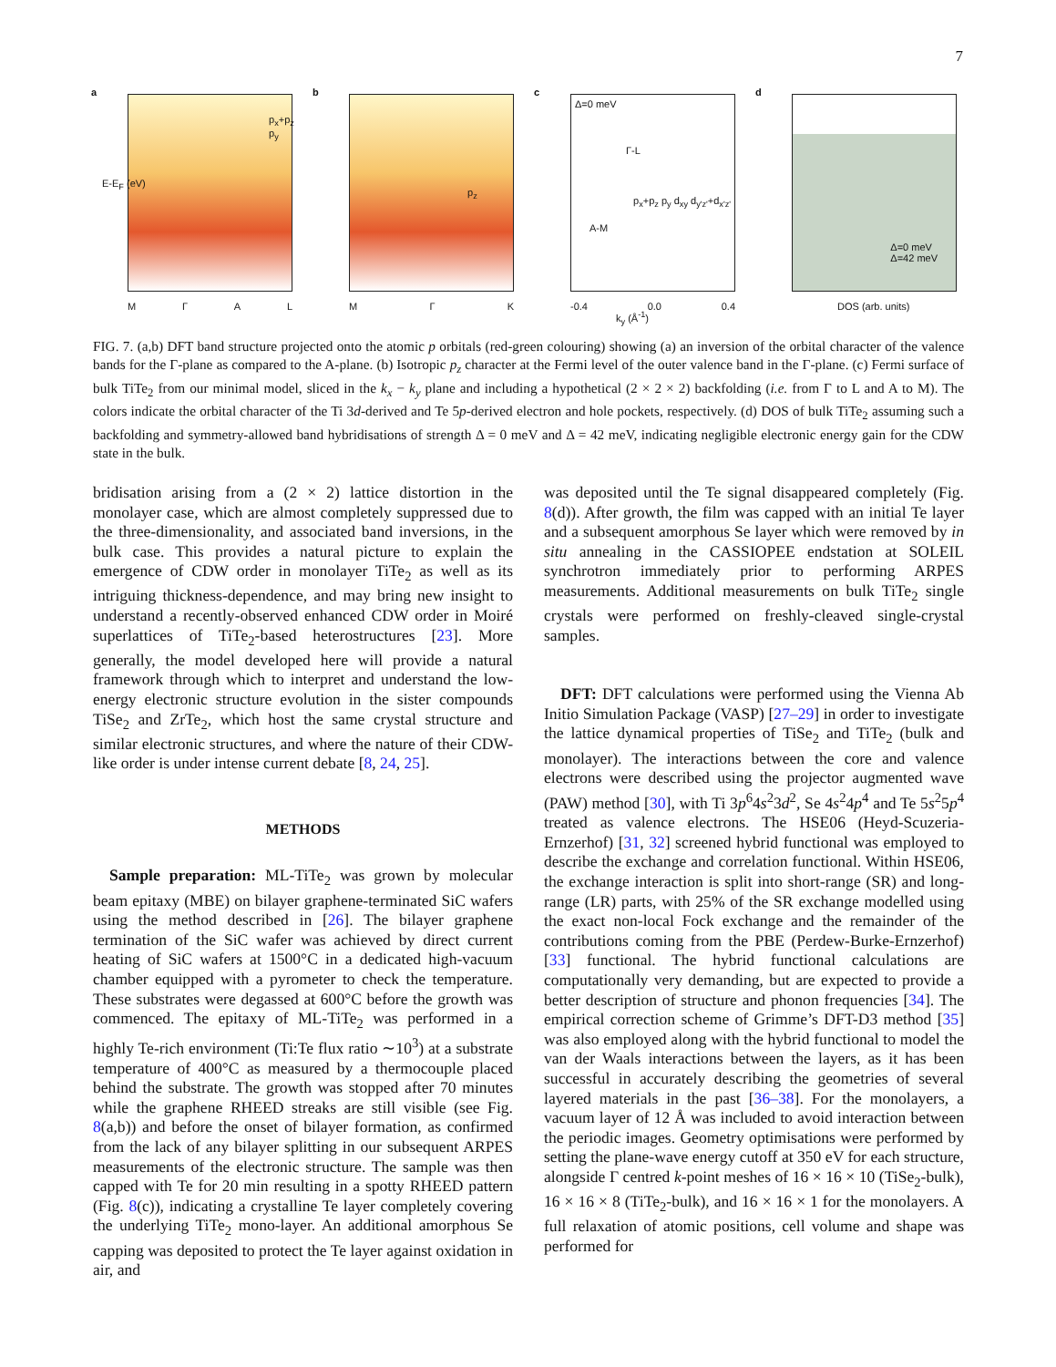7
a
MΓAL
p<sub>x</sub>+p<sub>z</sub> p<sub>y</sub>
E-E<sub>F</sub> (eV)
b
MΓK
p<sub>z</sub>
c
Δ=0 meV
Γ-L
A-M
p<sub>x</sub>+p<sub>z</sub> p<sub>y</sub> d<sub>xy</sub> d<sub>y'z'</sub>+d<sub>x'z'</sub>
-0.4 0.0 0.4
k<sub>y</sub> (Å<sup>-1</sup>)
d
Δ=0 meV
Δ=42 meV
DOS (arb. units)
FIG. 7. (a,b) DFT band structure projected onto the atomic p orbitals (red-green colouring) showing (a) an inversion of the orbital character of the valence bands for the Γ-plane as compared to the A-plane. (b) Isotropic p<sub>z</sub> character at the Fermi level of the outer valence band in the Γ-plane. (c) Fermi surface of bulk TiTe<sub>2</sub> from our minimal model, sliced in the k<sub>x</sub> − k<sub>y</sub> plane and including a hypothetical (2 × 2 × 2) backfolding (i.e. from Γ to L and A to M). The colors indicate the orbital character of the Ti 3d-derived and Te 5p-derived electron and hole pockets, respectively. (d) DOS of bulk TiTe<sub>2</sub> assuming such a backfolding and symmetry-allowed band hybridisations of strength Δ = 0 meV and Δ = 42 meV, indicating negligible electronic energy gain for the CDW state in the bulk.
bridisation arising from a (2 × 2) lattice distortion in the monolayer case, which are almost completely suppressed due to the three-dimensionality, and associated band inversions, in the bulk case. This provides a natural picture to explain the emergence of CDW order in monolayer TiTe<sub>2</sub> as well as its intriguing thickness-dependence, and may bring new insight to understand a recently-observed enhanced CDW order in Moiré superlattices of TiTe<sub>2</sub>-based heterostructures [23]. More generally, the model developed here will provide a natural framework through which to interpret and understand the low-energy electronic structure evolution in the sister compounds TiSe<sub>2</sub> and ZrTe<sub>2</sub>, which host the same crystal structure and similar electronic structures, and where the nature of their CDW-like order is under intense current debate [8, 24, 25].
METHODS
Sample preparation: ML-TiTe<sub>2</sub> was grown by molecular beam epitaxy (MBE) on bilayer graphene-terminated SiC wafers using the method described in [26]. The bilayer graphene termination of the SiC wafer was achieved by direct current heating of SiC wafers at 1500°C in a dedicated high-vacuum chamber equipped with a pyrometer to check the temperature. These substrates were degassed at 600°C before the growth was commenced. The epitaxy of ML-TiTe<sub>2</sub> was performed in a highly Te-rich environment (Ti:Te flux ratio ∼10<sup>3</sup>) at a substrate temperature of 400°C as measured by a thermocouple placed behind the substrate. The growth was stopped after 70 minutes while the graphene RHEED streaks are still visible (see Fig. 8(a,b)) and before the onset of bilayer formation, as confirmed from the lack of any bilayer splitting in our subsequent ARPES measurements of the electronic structure. The sample was then capped with Te for 20 min resulting in a spotty RHEED pattern (Fig. 8(c)), indicating a crystalline Te layer completely covering the underlying TiTe<sub>2</sub> mono-layer. An additional amorphous Se capping was deposited to protect the Te layer against oxidation in air, and
was deposited until the Te signal disappeared completely (Fig. 8(d)). After growth, the film was capped with an initial Te layer and a subsequent amorphous Se layer which were removed by in situ annealing in the CASSIOPEE endstation at SOLEIL synchrotron immediately prior to performing ARPES measurements. Additional measurements on bulk TiTe<sub>2</sub> single crystals were performed on freshly-cleaved single-crystal samples.
DFT: DFT calculations were performed using the Vienna Ab Initio Simulation Package (VASP) [27–29] in order to investigate the lattice dynamical properties of TiSe<sub>2</sub> and TiTe<sub>2</sub> (bulk and monolayer). The interactions between the core and valence electrons were described using the projector augmented wave (PAW) method [30], with Ti 3p<sup>6</sup>4s<sup>2</sup>3d<sup>2</sup>, Se 4s<sup>2</sup>4p<sup>4</sup> and Te 5s<sup>2</sup>5p<sup>4</sup> treated as valence electrons. The HSE06 (Heyd-Scuzeria-Ernzerhof) [31, 32] screened hybrid functional was employed to describe the exchange and correlation functional. Within HSE06, the exchange interaction is split into short-range (SR) and long-range (LR) parts, with 25% of the SR exchange modelled using the exact non-local Fock exchange and the remainder of the contributions coming from the PBE (Perdew-Burke-Ernzerhof) [33] functional. The hybrid functional calculations are computationally very demanding, but are expected to provide a better description of structure and phonon frequencies [34]. The empirical correction scheme of Grimme’s DFT-D3 method [35] was also employed along with the hybrid functional to model the van der Waals interactions between the layers, as it has been successful in accurately describing the geometries of several layered materials in the past [36–38]. For the monolayers, a vacuum layer of 12 Å was included to avoid interaction between the periodic images. Geometry optimisations were performed by setting the plane-wave energy cutoff at 350 eV for each structure, alongside Γ centred k-point meshes of 16 × 16 × 10 (TiSe<sub>2</sub>-bulk), 16 × 16 × 8 (TiTe<sub>2</sub>-bulk), and 16 × 16 × 1 for the monolayers. A full relaxation of atomic positions, cell volume and shape was performed for